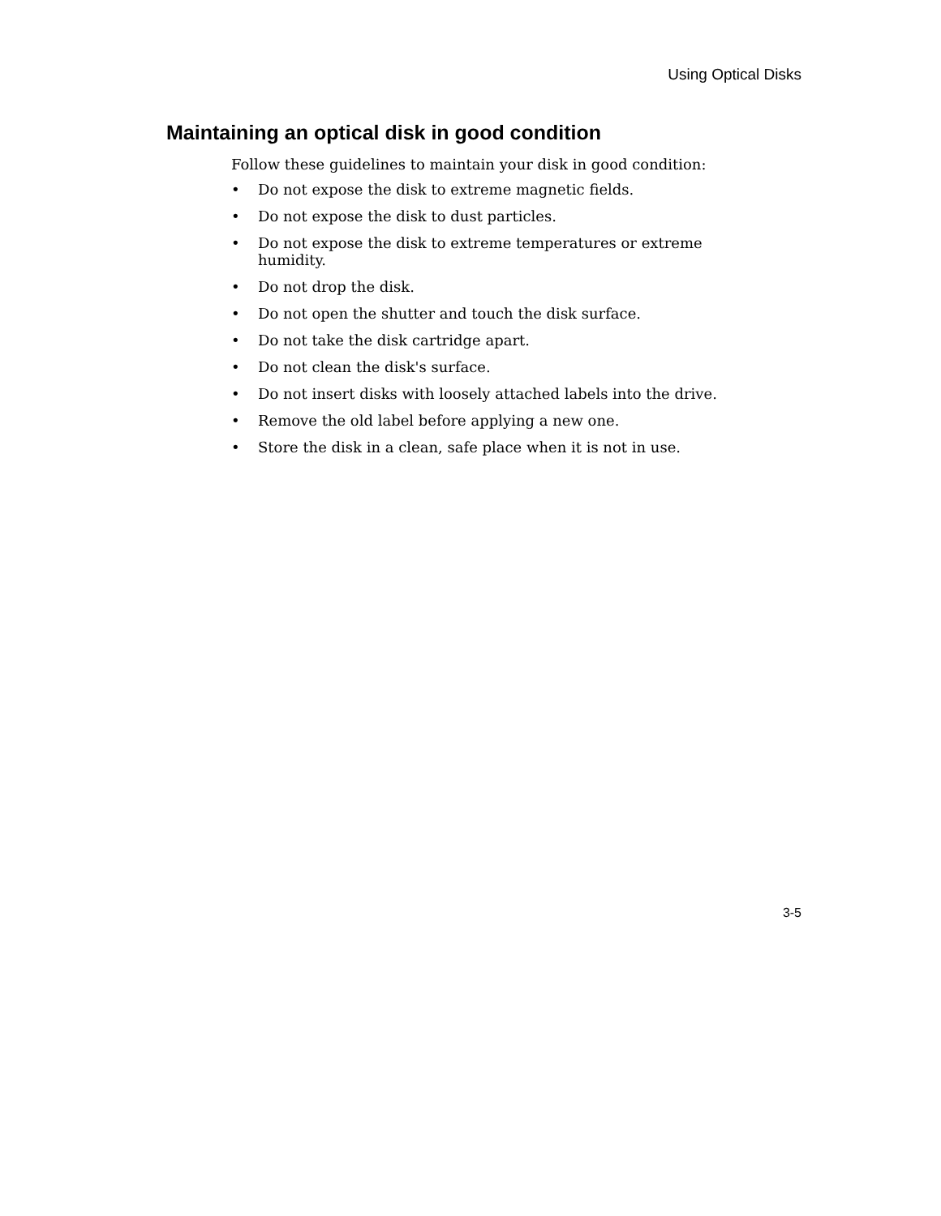Using Optical Disks
Maintaining an optical disk in good condition
Follow these guidelines to maintain your disk in good condition:
• Do not expose the disk to extreme magnetic fields.
• Do not expose the disk to dust particles.
• Do not expose the disk to extreme temperatures or extreme humidity.
• Do not drop the disk.
• Do not open the shutter and touch the disk surface.
• Do not take the disk cartridge apart.
• Do not clean the disk's surface.
• Do not insert disks with loosely attached labels into the drive.
• Remove the old label before applying a new one.
• Store the disk in a clean, safe place when it is not in use.
3-5